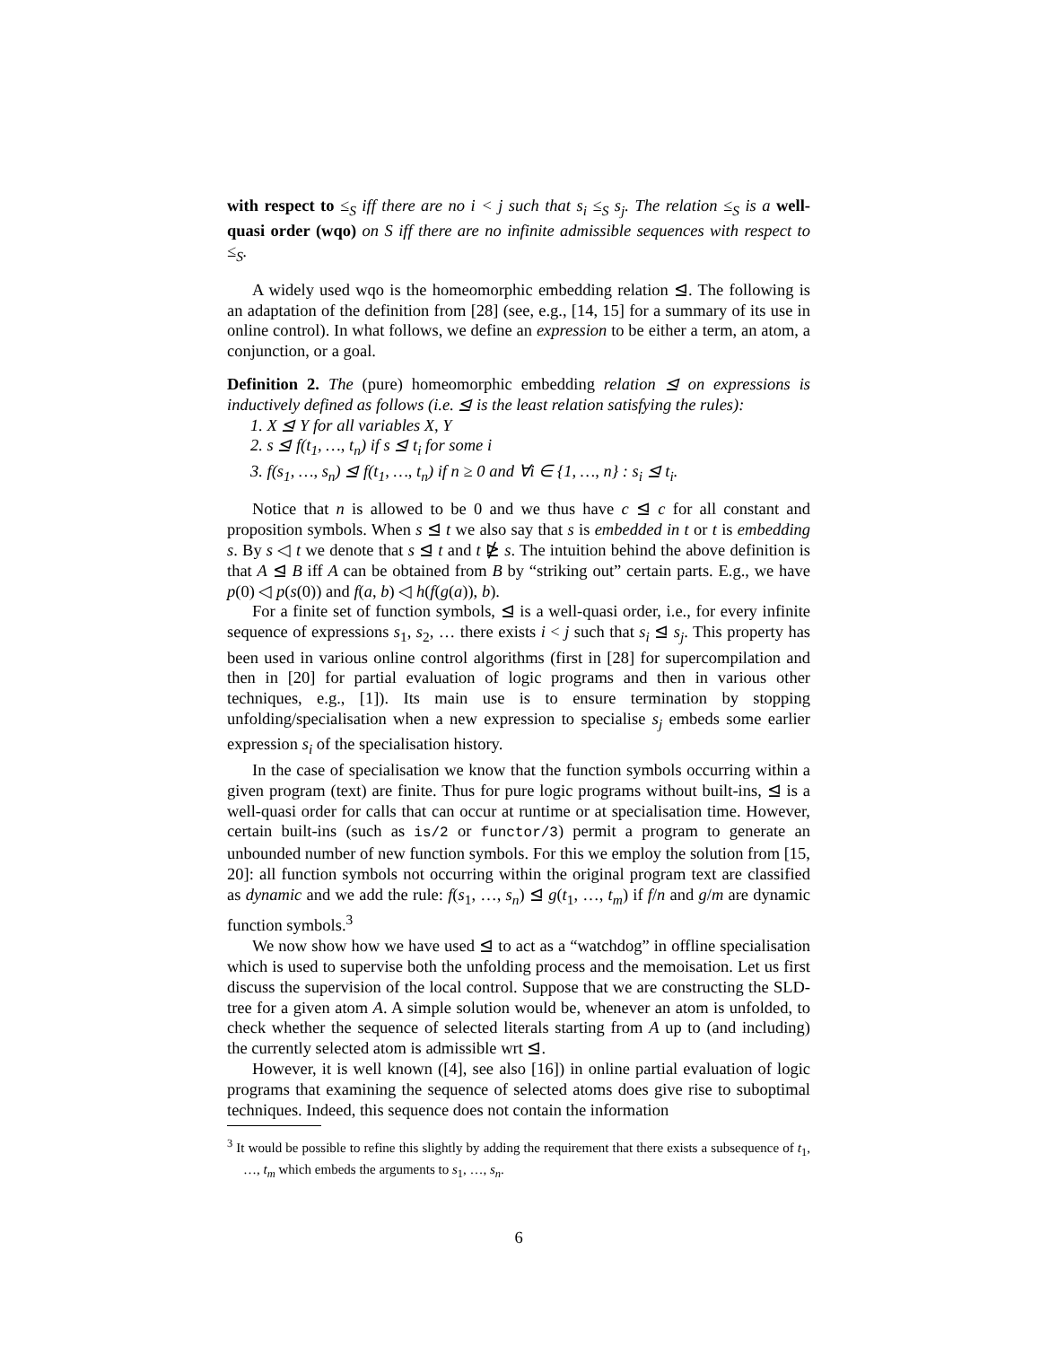with respect to ≤<sub>S</sub> iff there are no i < j such that s<sub>i</sub> ≤<sub>S</sub> s<sub>j</sub>. The relation ≤<sub>S</sub> is a well-quasi order (wqo) on S iff there are no infinite admissible sequences with respect to ≤<sub>S</sub>.
A widely used wqo is the homeomorphic embedding relation ⊴. The following is an adaptation of the definition from [28] (see, e.g., [14, 15] for a summary of its use in online control). In what follows, we define an expression to be either a term, an atom, a conjunction, or a goal.
Definition 2. The (pure) homeomorphic embedding relation ⊴ on expressions is inductively defined as follows (i.e. ⊴ is the least relation satisfying the rules):
1. X ⊴ Y for all variables X, Y
2. s ⊴ f(t<sub>1</sub>, …, t<sub>n</sub>) if s ⊴ t<sub>i</sub> for some i
3. f(s<sub>1</sub>, …, s<sub>n</sub>) ⊴ f(t<sub>1</sub>, …, t<sub>n</sub>) if n ≥ 0 and ∀i ∈ {1, …, n} : s<sub>i</sub> ⊴ t<sub>i</sub>.
Notice that n is allowed to be 0 and we thus have c ⊴ c for all constant and proposition symbols. When s ⊴ t we also say that s is embedded in t or t is embedding s. By s ◁ t we denote that s ⊴ t and t ⋭ s. The intuition behind the above definition is that A ⊴ B iff A can be obtained from B by “striking out” certain parts. E.g., we have p(0) ◁ p(s(0)) and f(a, b) ◁ h(f(g(a)), b).
For a finite set of function symbols, ⊴ is a well-quasi order, i.e., for every infinite sequence of expressions s<sub>1</sub>, s<sub>2</sub>, … there exists i < j such that s<sub>i</sub> ⊴ s<sub>j</sub>. This property has been used in various online control algorithms (first in [28] for supercompilation and then in [20] for partial evaluation of logic programs and then in various other techniques, e.g., [1]). Its main use is to ensure termination by stopping unfolding/specialisation when a new expression to specialise s<sub>j</sub> embeds some earlier expression s<sub>i</sub> of the specialisation history.
In the case of specialisation we know that the function symbols occurring within a given program (text) are finite. Thus for pure logic programs without built-ins, ⊴ is a well-quasi order for calls that can occur at runtime or at specialisation time. However, certain built-ins (such as is/2 or functor/3) permit a program to generate an unbounded number of new function symbols. For this we employ the solution from [15, 20]: all function symbols not occurring within the original program text are classified as dynamic and we add the rule: f(s<sub>1</sub>, …, s<sub>n</sub>) ⊴ g(t<sub>1</sub>, …, t<sub>m</sub>) if f/n and g/m are dynamic function symbols.<sup>3</sup>
We now show how we have used ⊴ to act as a “watchdog” in offline specialisation which is used to supervise both the unfolding process and the memoisation. Let us first discuss the supervision of the local control. Suppose that we are constructing the SLD-tree for a given atom A. A simple solution would be, whenever an atom is unfolded, to check whether the sequence of selected literals starting from A up to (and including) the currently selected atom is admissible wrt ⊴.
However, it is well known ([4], see also [16]) in online partial evaluation of logic programs that examining the sequence of selected atoms does give rise to suboptimal techniques. Indeed, this sequence does not contain the information
<sup>3</sup> It would be possible to refine this slightly by adding the requirement that there exists a subsequence of t<sub>1</sub>, …, t<sub>m</sub> which embeds the arguments to s<sub>1</sub>, …, s<sub>n</sub>.
6